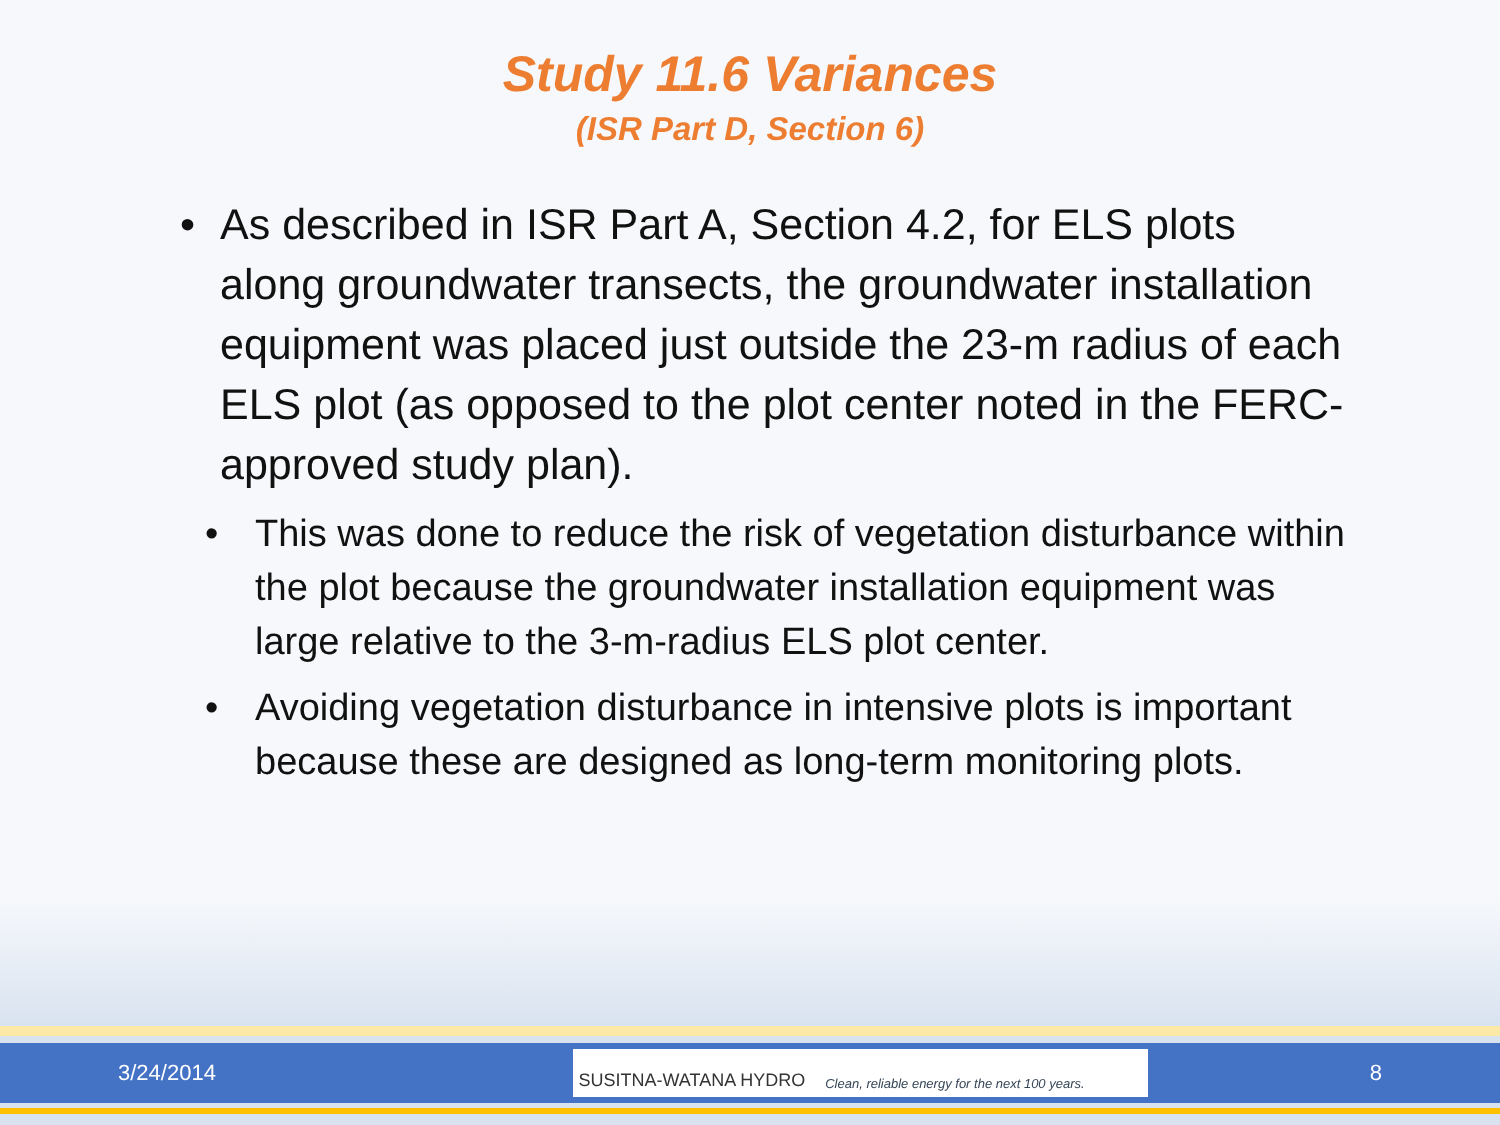Study 11.6 Variances
(ISR Part D, Section 6)
• As described in ISR Part A, Section 4.2, for ELS plots along groundwater transects, the groundwater installation equipment was placed just outside the 23-m radius of each ELS plot (as opposed to the plot center noted in the FERC-approved study plan).
• This was done to reduce the risk of vegetation disturbance within the plot because the groundwater installation equipment was large relative to the 3-m-radius ELS plot center.
• Avoiding vegetation disturbance in intensive plots is important because these are designed as long-term monitoring plots.
3/24/2014
SUSITNA-WATANA HYDRO Clean, reliable energy for the next 100 years.
8